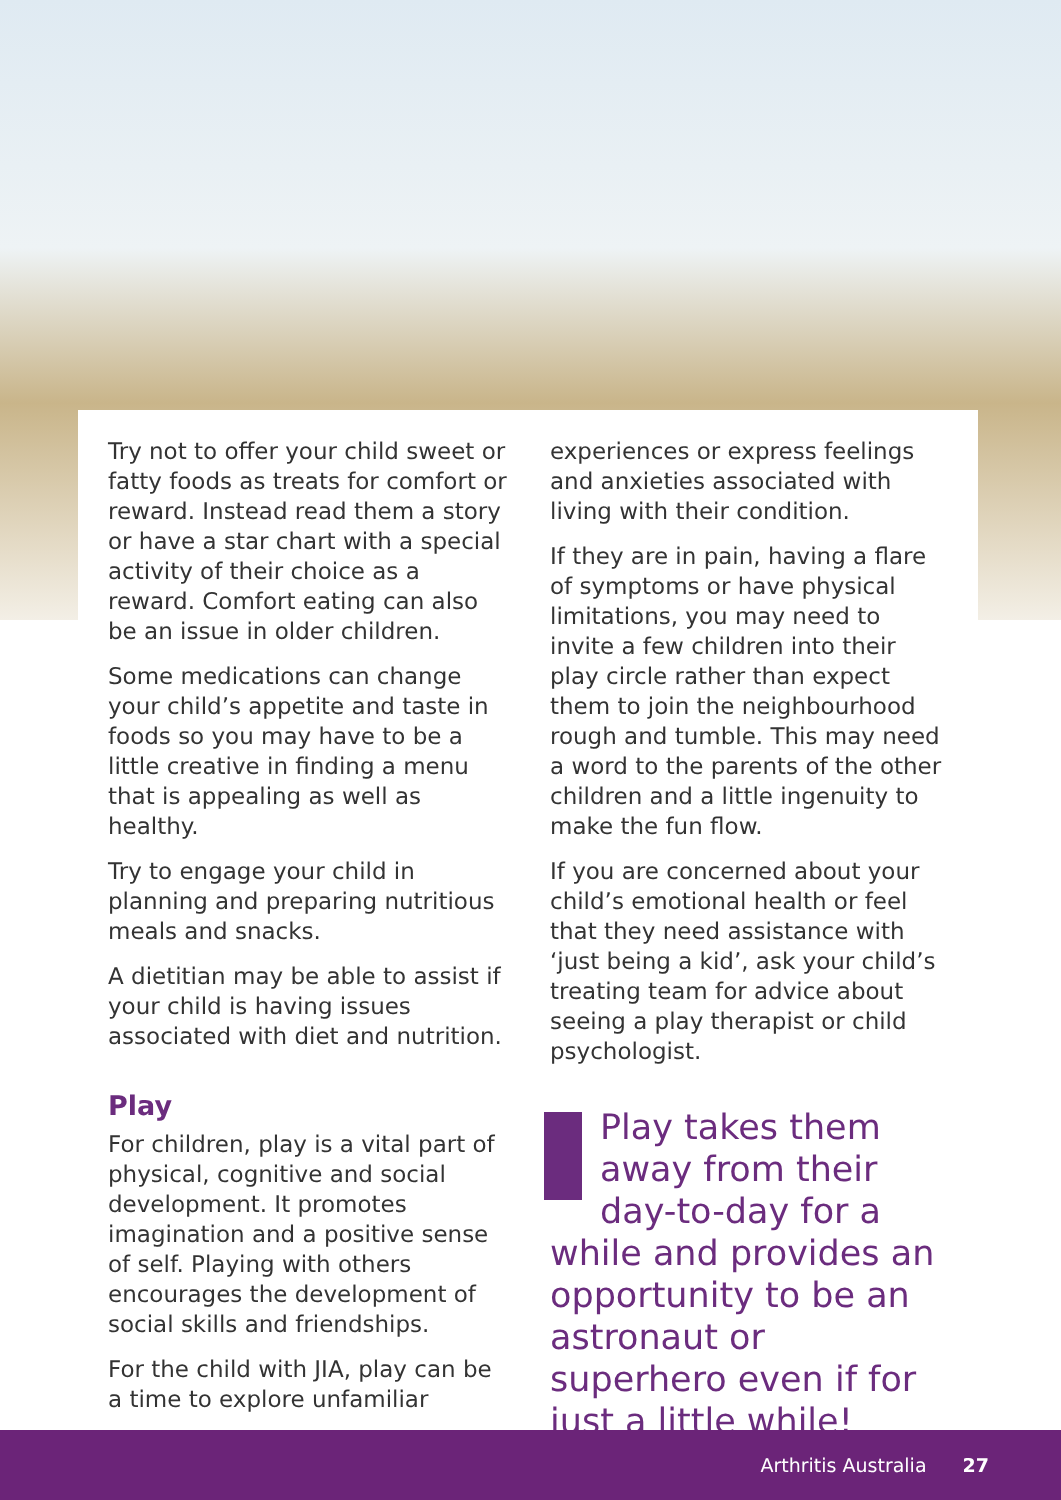Try not to offer your child sweet or fatty foods as treats for comfort or reward. Instead read them a story or have a star chart with a special activity of their choice as a reward. Comfort eating can also be an issue in older children.
Some medications can change your child’s appetite and taste in foods so you may have to be a little creative in finding a menu that is appealing as well as healthy.
Try to engage your child in planning and preparing nutritious meals and snacks.
A dietitian may be able to assist if your child is having issues associated with diet and nutrition.
Play
For children, play is a vital part of physical, cognitive and social development. It promotes imagination and a positive sense of self. Playing with others encourages the development of social skills and friendships.
For the child with JIA, play can be a time to explore unfamiliar
experiences or express feelings and anxieties associated with living with their condition.
If they are in pain, having a flare of symptoms or have physical limitations, you may need to invite a few children into their play circle rather than expect them to join the neighbourhood rough and tumble. This may need a word to the parents of the other children and a little ingenuity to make the fun flow.
If you are concerned about your child’s emotional health or feel that they need assistance with ‘just being a kid’, ask your child’s treating team for advice about seeing a play therapist or child psychologist.
Play takes them away from their day-to-day for a while and provides an opportunity to be an astronaut or superhero even if for just a little while!
Arthritis Australia 27